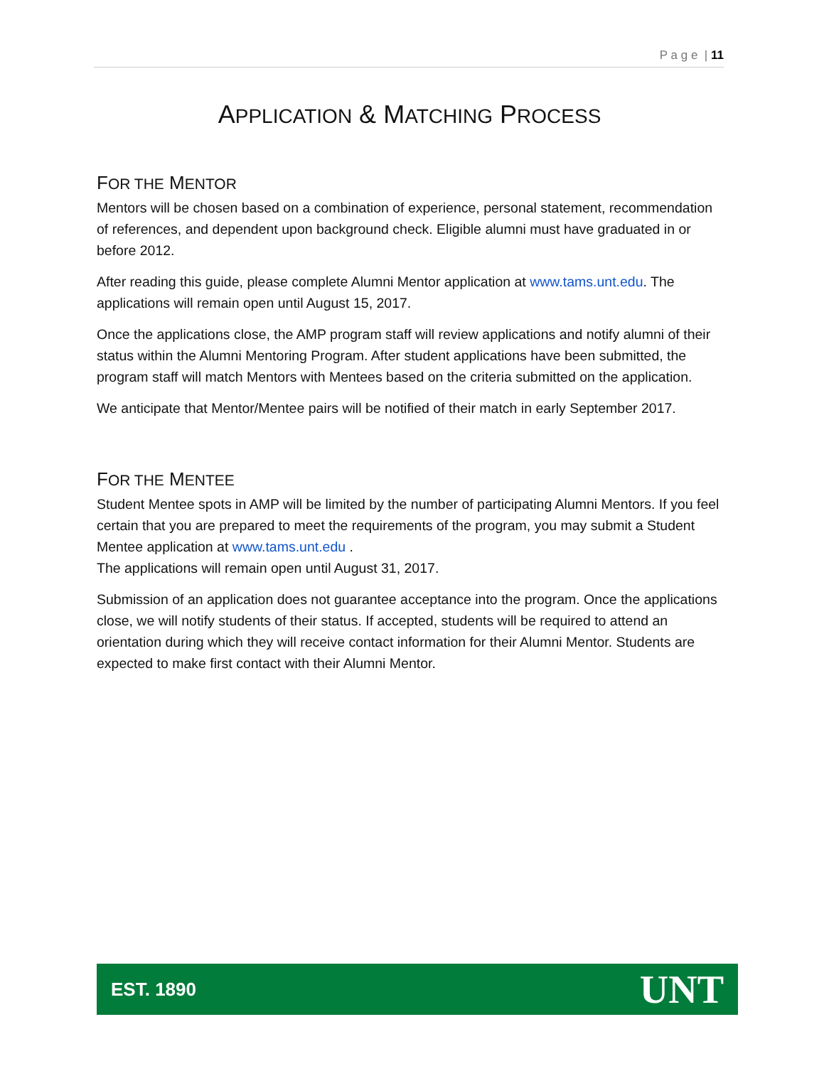P a g e | 11
APPLICATION & MATCHING PROCESS
FOR THE MENTOR
Mentors will be chosen based on a combination of experience, personal statement, recommendation of references, and dependent upon background check. Eligible alumni must have graduated in or before 2012.
After reading this guide, please complete Alumni Mentor application at www.tams.unt.edu. The applications will remain open until August 15, 2017.
Once the applications close, the AMP program staff will review applications and notify alumni of their status within the Alumni Mentoring Program. After student applications have been submitted, the program staff will match Mentors with Mentees based on the criteria submitted on the application.
We anticipate that Mentor/Mentee pairs will be notified of their match in early September 2017.
FOR THE MENTEE
Student Mentee spots in AMP will be limited by the number of participating Alumni Mentors. If you feel certain that you are prepared to meet the requirements of the program, you may submit a Student Mentee application at www.tams.unt.edu .
The applications will remain open until August 31, 2017.
Submission of an application does not guarantee acceptance into the program. Once the applications close, we will notify students of their status. If accepted, students will be required to attend an orientation during which they will receive contact information for their Alumni Mentor. Students are expected to make first contact with their Alumni Mentor.
EST. 1890 UNT